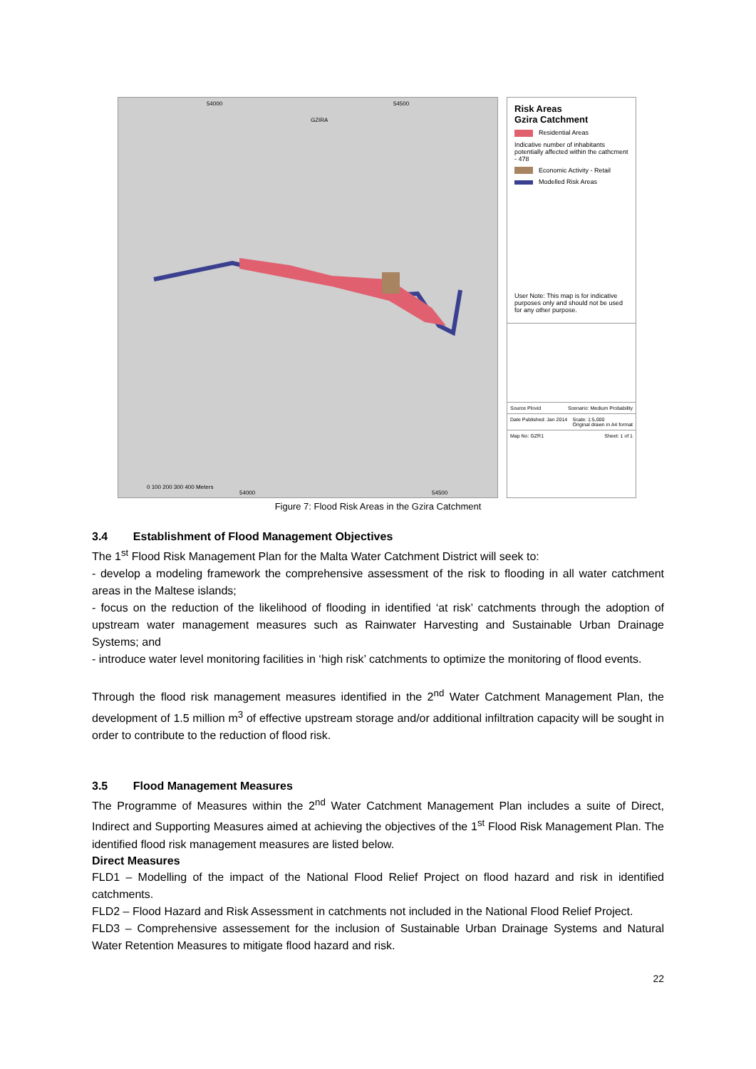54000 54500
GZIRA
0 100 200 300 400 Meters
54000 54500
Risk Areas
Gzira Catchment
Residential Areas
Indicative number of inhabitants potentially affected within the cathcment - 478
Economic Activity - Retail
Modelled Risk Areas
User Note: This map is for indicative purposes only and should not be used for any other purpose.
Source Plovid Scenario: Medium Probability
Date Published: Jan 2014 Scale: 1:5,000
Original drawn in A4 format
Map No: GZR1 Sheet: 1 of 1
Figure 7: Flood Risk Areas in the Gzira Catchment
3.4 Establishment of Flood Management Objectives
The 1<sup>st</sup> Flood Risk Management Plan for the Malta Water Catchment District will seek to:
- develop a modeling framework the comprehensive assessment of the risk to flooding in all water catchment areas in the Maltese islands;
- focus on the reduction of the likelihood of flooding in identified ‘at risk’ catchments through the adoption of upstream water management measures such as Rainwater Harvesting and Sustainable Urban Drainage Systems; and
- introduce water level monitoring facilities in ‘high risk’ catchments to optimize the monitoring of flood events.
Through the flood risk management measures identified in the 2<sup>nd</sup> Water Catchment Management Plan, the development of 1.5 million m<sup>3</sup> of effective upstream storage and/or additional infiltration capacity will be sought in order to contribute to the reduction of flood risk.
3.5 Flood Management Measures
The Programme of Measures within the 2<sup>nd</sup> Water Catchment Management Plan includes a suite of Direct, Indirect and Supporting Measures aimed at achieving the objectives of the 1<sup>st</sup> Flood Risk Management Plan. The identified flood risk management measures are listed below.
Direct Measures
FLD1 – Modelling of the impact of the National Flood Relief Project on flood hazard and risk in identified catchments.
FLD2 – Flood Hazard and Risk Assessment in catchments not included in the National Flood Relief Project.
FLD3 – Comprehensive assessement for the inclusion of Sustainable Urban Drainage Systems and Natural Water Retention Measures to mitigate flood hazard and risk.
22